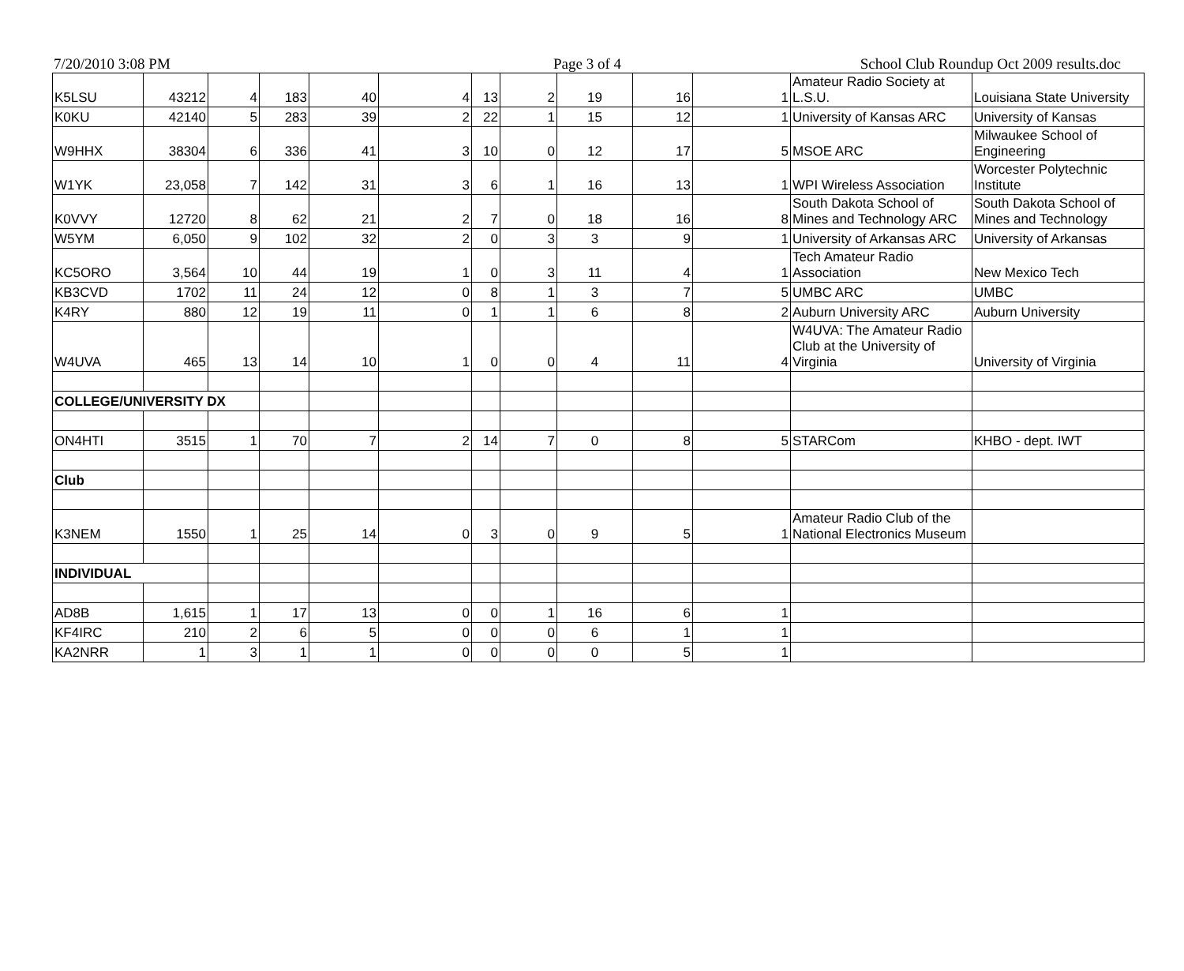7/20/2010 3:08 PM Page 3 of 4 School Club Roundup Oct 2009 results.doc
| K5LSU | 43212 | 4 | 183 | 40 | 4 | 13 | 2 | 19 | 16 | 1 | Amateur Radio Society at L.S.U. | Louisiana State University |
| K0KU | 42140 | 5 | 283 | 39 | 2 | 22 | 1 | 15 | 12 | 1 | University of Kansas ARC | University of Kansas |
| W9HHX | 38304 | 6 | 336 | 41 | 3 | 10 | 0 | 12 | 17 | 5 | MSOE ARC | Milwaukee School of Engineering |
| W1YK | 23,058 | 7 | 142 | 31 | 3 | 6 | 1 | 16 | 13 | 1 | WPI Wireless Association | Worcester Polytechnic Institute |
| K0VVY | 12720 | 8 | 62 | 21 | 2 | 7 | 0 | 18 | 16 | 8 | South Dakota School of Mines and Technology ARC | South Dakota School of Mines and Technology |
| W5YM | 6,050 | 9 | 102 | 32 | 2 | 0 | 3 | 3 | 9 | 1 | University of Arkansas ARC | University of Arkansas |
| KC5ORO | 3,564 | 10 | 44 | 19 | 1 | 0 | 3 | 11 | 4 | 1 | Tech Amateur Radio Association | New Mexico Tech |
| KB3CVD | 1702 | 11 | 24 | 12 | 0 | 8 | 1 | 3 | 7 | 5 | UMBC ARC | UMBC |
| K4RY | 880 | 12 | 19 | 11 | 0 | 1 | 1 | 6 | 8 | 2 | Auburn University ARC | Auburn University |
| W4UVA | 465 | 13 | 14 | 10 | 1 | 0 | 0 | 4 | 11 | 4 | W4UVA: The Amateur Radio Club at the University of Virginia | University of Virginia |
| COLLEGE/UNIVERSITY DX | | | | | | | | | | | | |
| ON4HTI | 3515 | 1 | 70 | 7 | 2 | 14 | 7 | 0 | 8 | 5 | STARCom | KHBO - dept. IWT |
| Club | | | | | | | | | | | | |
| K3NEM | 1550 | 1 | 25 | 14 | 0 | 3 | 0 | 9 | 5 | 1 | Amateur Radio Club of the National Electronics Museum | |
| INDIVIDUAL | | | | | | | | | | | | |
| AD8B | 1,615 | 1 | 17 | 13 | 0 | 0 | 1 | 16 | 6 | 1 | | |
| KF4IRC | 210 | 2 | 6 | 5 | 0 | 0 | 0 | 6 | 1 | 1 | | |
| KA2NRR | 1 | 3 | 1 | 1 | 0 | 0 | 0 | 0 | 5 | 1 | | |